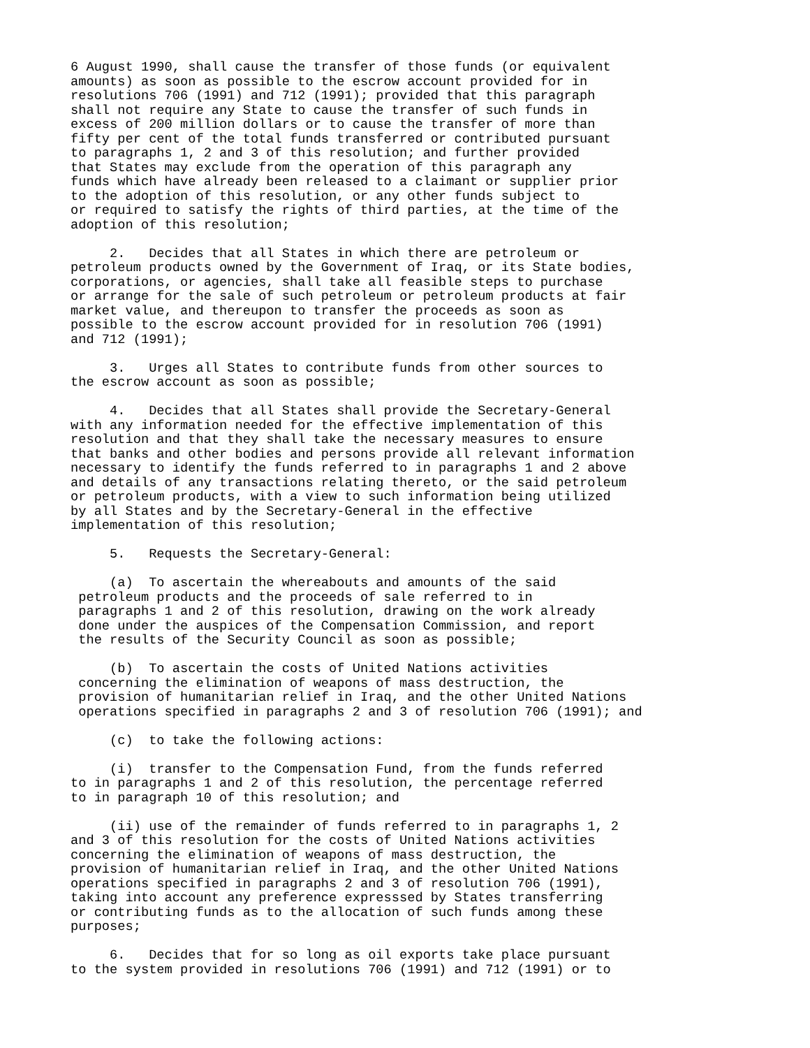6 August 1990, shall cause the transfer of those funds (or equivalent
amounts) as soon as possible to the escrow account provided for in
resolutions 706 (1991) and 712 (1991); provided that this paragraph
shall not require any State to cause the transfer of such funds in
excess of 200 million dollars or to cause the transfer of more than
fifty per cent of the total funds transferred or contributed pursuant
to paragraphs 1, 2 and 3 of this resolution; and further provided
that States may exclude from the operation of this paragraph any
funds which have already been released to a claimant or supplier prior
to the adoption of this resolution, or any other funds subject to
or required to satisfy the rights of third parties, at the time of the
adoption of this resolution;
     2.   Decides that all States in which there are petroleum or
petroleum products owned by the Government of Iraq, or its State bodies,
corporations, or agencies, shall take all feasible steps to purchase
or arrange for the sale of such petroleum or petroleum products at fair
market value, and thereupon to transfer the proceeds as soon as
possible to the escrow account provided for in resolution 706 (1991)
and 712 (1991);
     3.   Urges all States to contribute funds from other sources to
the escrow account as soon as possible;
     4.   Decides that all States shall provide the Secretary-General
with any information needed for the effective implementation of this
resolution and that they shall take the necessary measures to ensure
that banks and other bodies and persons provide all relevant information
necessary to identify the funds referred to in paragraphs 1 and 2 above
and details of any transactions relating thereto, or the said petroleum
or petroleum products, with a view to such information being utilized
by all States and by the Secretary-General in the effective
implementation of this resolution;
     5.   Requests the Secretary-General:
     (a)  To ascertain the whereabouts and amounts of the said
 petroleum products and the proceeds of sale referred to in
 paragraphs 1 and 2 of this resolution, drawing on the work already
 done under the auspices of the Compensation Commission, and report
 the results of the Security Council as soon as possible;
     (b)  To ascertain the costs of United Nations activities
 concerning the elimination of weapons of mass destruction, the
 provision of humanitarian relief in Iraq, and the other United Nations
 operations specified in paragraphs 2 and 3 of resolution 706 (1991); and
     (c)  to take the following actions:
     (i)  transfer to the Compensation Fund, from the funds referred
to in paragraphs 1 and 2 of this resolution, the percentage referred
to in paragraph 10 of this resolution; and
     (ii) use of the remainder of funds referred to in paragraphs 1, 2
and 3 of this resolution for the costs of United Nations activities
concerning the elimination of weapons of mass destruction, the
provision of humanitarian relief in Iraq, and the other United Nations
operations specified in paragraphs 2 and 3 of resolution 706 (1991),
taking into account any preference expresssed by States transferring
or contributing funds as to the allocation of such funds among these
purposes;
     6.   Decides that for so long as oil exports take place pursuant
to the system provided in resolutions 706 (1991) and 712 (1991) or to